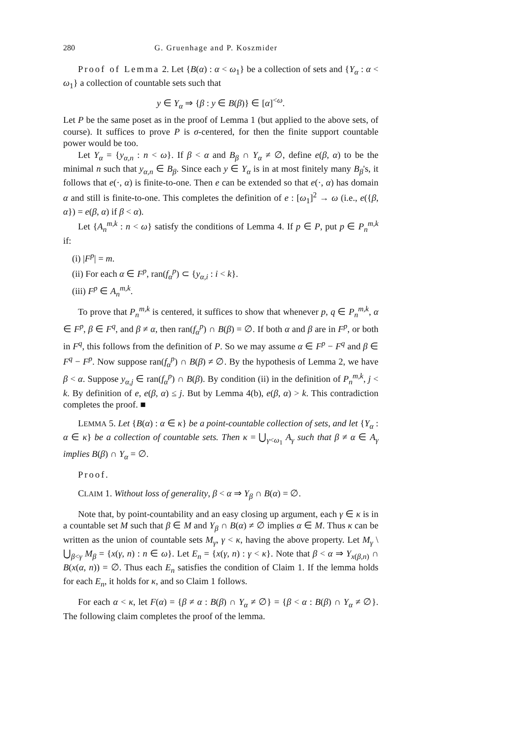280 G. Gruenhage and P. Koszmider
Proof of Lemma 2. Let {B(α) : α < ω<sub>1</sub>} be a collection of sets and {Y<sub>α</sub> : α < ω<sub>1</sub>} a collection of countable sets such that
y ∈ Y<sub>α</sub> ⇒ {β : y ∈ B(β)} ∈ [α]<sup><ω</sup>.
Let P be the same poset as in the proof of Lemma 1 (but applied to the above sets, of course). It suffices to prove P is σ-centered, for then the finite support countable power would be too.
Let Y<sub>α</sub> = {y<sub>α,n</sub> : n < ω}. If β < α and B<sub>β</sub> ∩ Y<sub>α</sub> ≠ ∅, define e(β, α) to be the minimal n such that y<sub>α,n</sub> ∈ B<sub>β</sub>. Since each y ∈ Y<sub>α</sub> is in at most finitely many B<sub>β</sub>'s, it follows that e(·, α) is finite-to-one. Then e can be extended so that e(·, α) has domain α and still is finite-to-one. This completes the definition of e : [ω<sub>1</sub>]<sup>2</sup> → ω (i.e., e({β, α}) = e(β, α) if β < α).
Let {A<sub>n</sub><sup>m,k</sup> : n < ω} satisfy the conditions of Lemma 4. If p ∈ P, put p ∈ P<sub>n</sub><sup>m,k</sup> if:
(i) |F<sup>p</sup>| = m.
(ii) For each α ∈ F<sup>p</sup>, ran(f<sub>α</sub><sup>p</sup>) ⊂ {y<sub>α,i</sub> : i < k}.
(iii) F<sup>p</sup> ∈ A<sub>n</sub><sup>m,k</sup>.
To prove that P<sub>n</sub><sup>m,k</sup> is centered, it suffices to show that whenever p, q ∈ P<sub>n</sub><sup>m,k</sup>, α ∈ F<sup>p</sup>, β ∈ F<sup>q</sup>, and β ≠ α, then ran(f<sub>α</sub><sup>p</sup>) ∩ B(β) = ∅. If both α and β are in F<sup>p</sup>, or both in F<sup>q</sup>, this follows from the definition of P. So we may assume α ∈ F<sup>p</sup> − F<sup>q</sup> and β ∈ F<sup>q</sup> − F<sup>p</sup>. Now suppose ran(f<sub>α</sub><sup>p</sup>) ∩ B(β) ≠ ∅. By the hypothesis of Lemma 2, we have β < α. Suppose y<sub>α,j</sub> ∈ ran(f<sub>α</sub><sup>p</sup>) ∩ B(β). By condition (ii) in the definition of P<sub>n</sub><sup>m,k</sup>, j < k. By definition of e, e(β, α) ≤ j. But by Lemma 4(b), e(β, α) > k. This contradiction completes the proof. ■
LEMMA 5. Let {B(α) : α ∈ κ} be a point-countable collection of sets, and let {Y<sub>α</sub> : α ∈ κ} be a collection of countable sets. Then κ = ⋃<sub>γ<ω<sub>1</sub></sub> A<sub>γ</sub> such that β ≠ α ∈ A<sub>γ</sub> implies B(β) ∩ Y<sub>α</sub> = ∅.
Proof.
CLAIM 1. Without loss of generality, β < α ⇒ Y<sub>β</sub> ∩ B(α) = ∅.
Note that, by point-countability and an easy closing up argument, each γ ∈ κ is in a countable set M such that β ∈ M and Y<sub>β</sub> ∩ B(α) ≠ ∅ implies α ∈ M. Thus κ can be written as the union of countable sets M<sub>γ</sub>, γ < κ, having the above property. Let M<sub>γ</sub> \ ⋃<sub>β<γ</sub> M<sub>β</sub> = {x(γ, n) : n ∈ ω}. Let E<sub>n</sub> = {x(γ, n) : γ < κ}. Note that β < α ⇒ Y<sub>x(β,n)</sub> ∩ B(x(α, n)) = ∅. Thus each E<sub>n</sub> satisfies the condition of Claim 1. If the lemma holds for each E<sub>n</sub>, it holds for κ, and so Claim 1 follows.
For each α < κ, let F(α) = {β ≠ α : B(β) ∩ Y<sub>α</sub> ≠ ∅} = {β < α : B(β) ∩ Y<sub>α</sub> ≠ ∅}. The following claim completes the proof of the lemma.